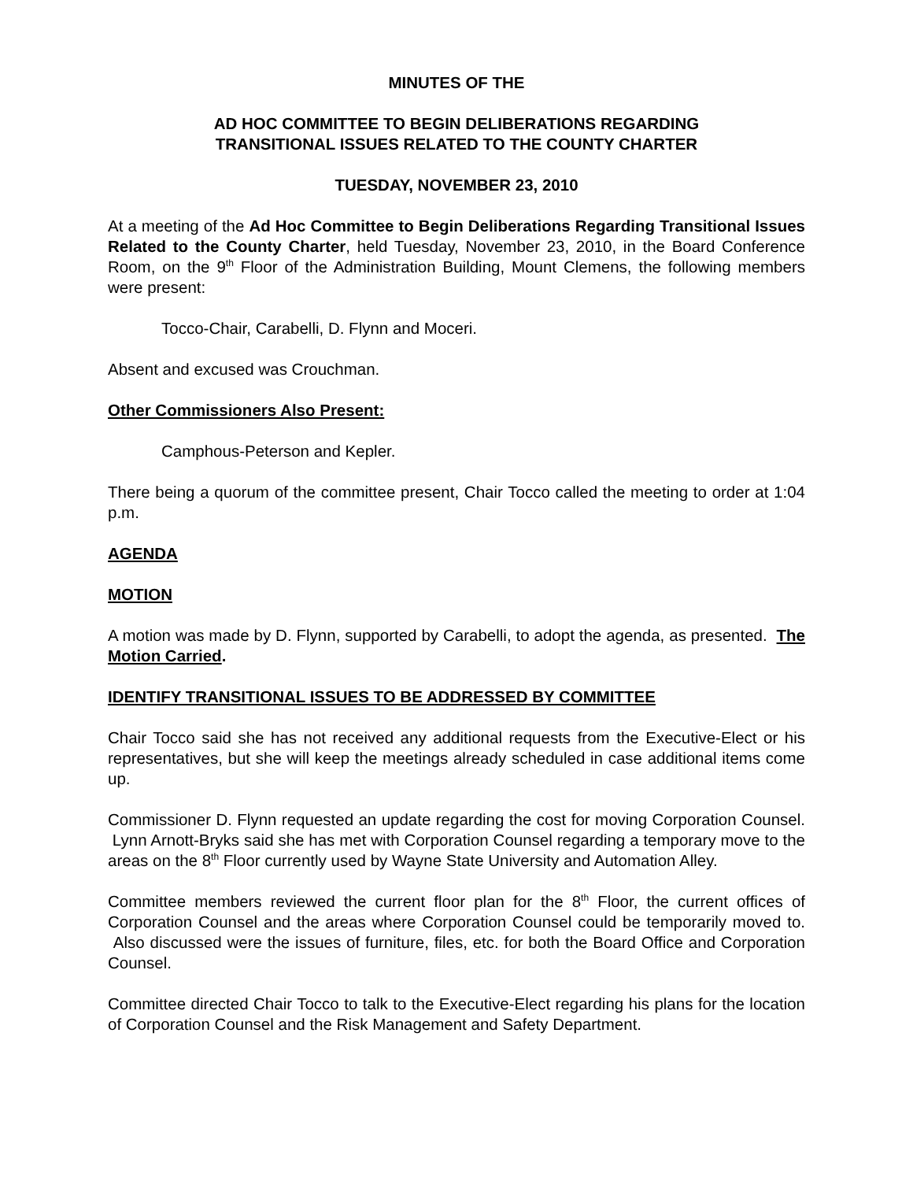MINUTES OF THE
AD HOC COMMITTEE TO BEGIN DELIBERATIONS REGARDING
TRANSITIONAL ISSUES RELATED TO THE COUNTY CHARTER
TUESDAY, NOVEMBER 23, 2010
At a meeting of the Ad Hoc Committee to Begin Deliberations Regarding Transitional Issues Related to the County Charter, held Tuesday, November 23, 2010, in the Board Conference Room, on the 9<sup>th</sup> Floor of the Administration Building, Mount Clemens, the following members were present:
Tocco-Chair, Carabelli, D. Flynn and Moceri.
Absent and excused was Crouchman.
Other Commissioners Also Present:
Camphous-Peterson and Kepler.
There being a quorum of the committee present, Chair Tocco called the meeting to order at 1:04 p.m.
AGENDA
MOTION
A motion was made by D. Flynn, supported by Carabelli, to adopt the agenda, as presented. The Motion Carried.
IDENTIFY TRANSITIONAL ISSUES TO BE ADDRESSED BY COMMITTEE
Chair Tocco said she has not received any additional requests from the Executive-Elect or his representatives, but she will keep the meetings already scheduled in case additional items come up.
Commissioner D. Flynn requested an update regarding the cost for moving Corporation Counsel. Lynn Arnott-Bryks said she has met with Corporation Counsel regarding a temporary move to the areas on the 8<sup>th</sup> Floor currently used by Wayne State University and Automation Alley.
Committee members reviewed the current floor plan for the 8<sup>th</sup> Floor, the current offices of Corporation Counsel and the areas where Corporation Counsel could be temporarily moved to. Also discussed were the issues of furniture, files, etc. for both the Board Office and Corporation Counsel.
Committee directed Chair Tocco to talk to the Executive-Elect regarding his plans for the location of Corporation Counsel and the Risk Management and Safety Department.